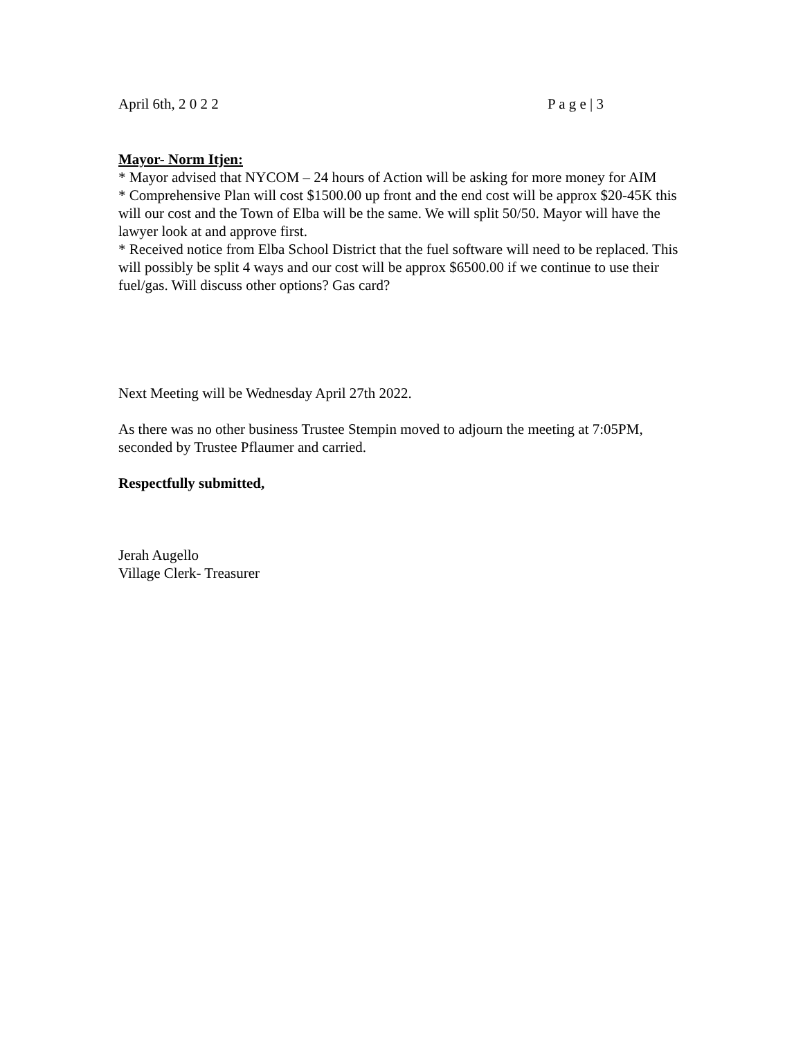April 6th, 2 0 2 2 P a g e | 3
Mayor- Norm Itjen:
* Mayor advised that NYCOM – 24 hours of Action will be asking for more money for AIM
* Comprehensive Plan will cost $1500.00 up front and the end cost will be approx $20-45K this will our cost and the Town of Elba will be the same. We will split 50/50. Mayor will have the lawyer look at and approve first.
* Received notice from Elba School District that the fuel software will need to be replaced. This will possibly be split 4 ways and our cost will be approx $6500.00 if we continue to use their fuel/gas. Will discuss other options? Gas card?
Next Meeting will be Wednesday April 27th 2022.
As there was no other business Trustee Stempin moved to adjourn the meeting at 7:05PM, seconded by Trustee Pflaumer and carried.
Respectfully submitted,
Jerah Augello
Village Clerk- Treasurer